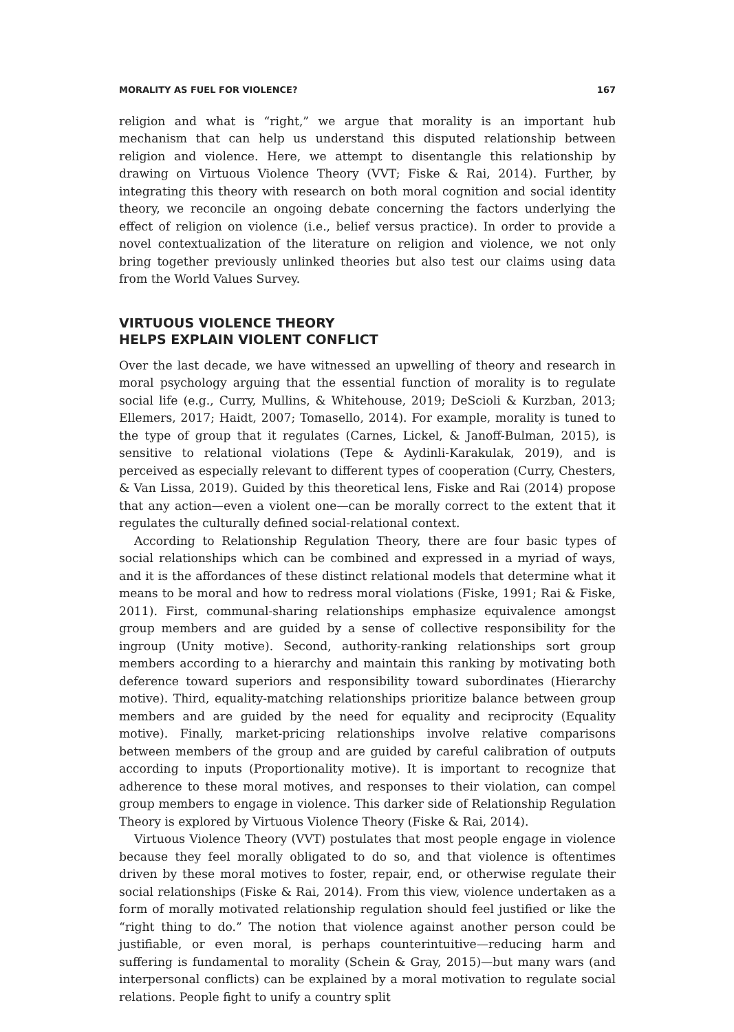MORALITY AS FUEL FOR VIOLENCE? 167
religion and what is “right,” we argue that morality is an important hub mechanism that can help us understand this disputed relationship between religion and violence. Here, we attempt to disentangle this relationship by drawing on Virtuous Violence Theory (VVT; Fiske & Rai, 2014). Further, by integrating this theory with research on both moral cognition and social identity theory, we reconcile an ongoing debate concerning the factors underlying the effect of religion on violence (i.e., belief versus practice). In order to provide a novel contextualization of the literature on religion and violence, we not only bring together previously unlinked theories but also test our claims using data from the World Values Survey.
VIRTUOUS VIOLENCE THEORY
HELPS EXPLAIN VIOLENT CONFLICT
Over the last decade, we have witnessed an upwelling of theory and research in moral psychology arguing that the essential function of morality is to regulate social life (e.g., Curry, Mullins, & Whitehouse, 2019; DeScioli & Kurzban, 2013; Ellemers, 2017; Haidt, 2007; Tomasello, 2014). For example, morality is tuned to the type of group that it regulates (Carnes, Lickel, & Janoff-Bulman, 2015), is sensitive to relational violations (Tepe & Aydinli-Karakulak, 2019), and is perceived as especially relevant to different types of cooperation (Curry, Chesters, & Van Lissa, 2019). Guided by this theoretical lens, Fiske and Rai (2014) propose that any action—even a violent one—can be morally correct to the extent that it regulates the culturally defined social-relational context.
According to Relationship Regulation Theory, there are four basic types of social relationships which can be combined and expressed in a myriad of ways, and it is the affordances of these distinct relational models that determine what it means to be moral and how to redress moral violations (Fiske, 1991; Rai & Fiske, 2011). First, communal-sharing relationships emphasize equivalence amongst group members and are guided by a sense of collective responsibility for the ingroup (Unity motive). Second, authority-ranking relationships sort group members according to a hierarchy and maintain this ranking by motivating both deference toward superiors and responsibility toward subordinates (Hierarchy motive). Third, equality-matching relationships prioritize balance between group members and are guided by the need for equality and reciprocity (Equality motive). Finally, market-pricing relationships involve relative comparisons between members of the group and are guided by careful calibration of outputs according to inputs (Proportionality motive). It is important to recognize that adherence to these moral motives, and responses to their violation, can compel group members to engage in violence. This darker side of Relationship Regulation Theory is explored by Virtuous Violence Theory (Fiske & Rai, 2014).
Virtuous Violence Theory (VVT) postulates that most people engage in violence because they feel morally obligated to do so, and that violence is oftentimes driven by these moral motives to foster, repair, end, or otherwise regulate their social relationships (Fiske & Rai, 2014). From this view, violence undertaken as a form of morally motivated relationship regulation should feel justified or like the “right thing to do.” The notion that violence against another person could be justifiable, or even moral, is perhaps counterintuitive—reducing harm and suffering is fundamental to morality (Schein & Gray, 2015)—but many wars (and interpersonal conflicts) can be explained by a moral motivation to regulate social relations. People fight to unify a country split